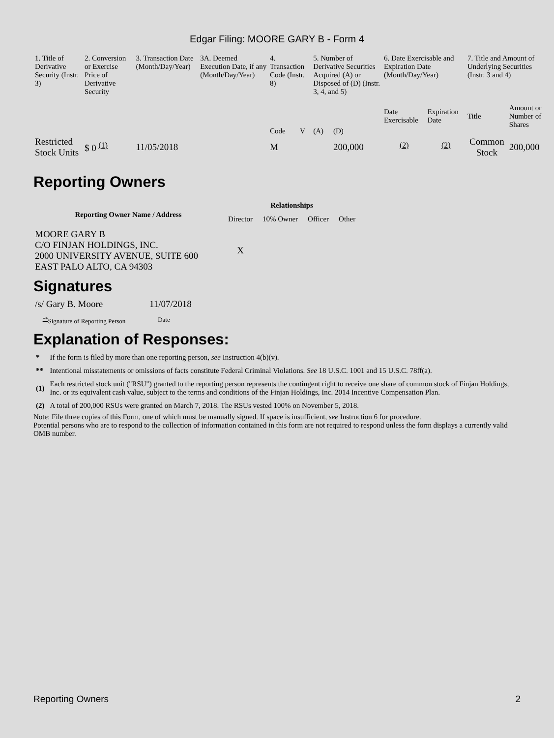Edgar Filing: MOORE GARY B - Form 4
| 1. Title of Derivative Security (Instr. 3) | 2. Conversion or Exercise Price of Derivative Security | 3. Transaction Date (Month/Day/Year) | 3A. Deemed Execution Date, if any (Month/Day/Year) | 4. Transaction Code (Instr. 8) | | 5. Number of Derivative Securities Acquired (A) or Disposed of (D) (Instr. 3, 4, and 5) | | 6. Date Exercisable and Expiration Date (Month/Day/Year) | | 7. Title and Amount of Underlying Securities (Instr. 3 and 4) | |
| | | | | Code | V | (A) | (D) | Date Exercisable | Expiration Date | Title | Amount or Number of Shares |
| Restricted Stock Units | $ 0 <sup>(1)</sup> | 11/05/2018 | | M | | | 200,000 | <sup>(2)</sup> | <sup>(2)</sup> | Common Stock | 200,000 |
Reporting Owners
| Reporting Owner Name / Address | Relationships | | | |
| --- | --- | --- | --- | --- |
| | Director | 10% Owner | Officer | Other |
| MOORE GARY B C/O FINJAN HOLDINGS, INC. 2000 UNIVERSITY AVENUE, SUITE 600 EAST PALO ALTO, CA 94303 | X | | | |
Signatures
| /s/ Gary B. Moore | 11/07/2018 |
| <sup>**</sup> Signature of Reporting Person | Date |
Explanation of Responses:
| * | If the form is filed by more than one reporting person, see Instruction 4(b)(v). |
| ** | Intentional misstatements or omissions of facts constitute Federal Criminal Violations. See 18 U.S.C. 1001 and 15 U.S.C. 78ff(a). |
| (1) | Each restricted stock unit ("RSU") granted to the reporting person represents the contingent right to receive one share of common stock of Finjan Holdings, Inc. or its equivalent cash value, subject to the terms and conditions of the Finjan Holdings, Inc. 2014 Incentive Compensation Plan. |
| (2) | A total of 200,000 RSUs were granted on March 7, 2018. The RSUs vested 100% on November 5, 2018. |
Note: File three copies of this Form, one of which must be manually signed. If space is insufficient, see Instruction 6 for procedure.
Potential persons who are to respond to the collection of information contained in this form are not required to respond unless the form displays a currently valid OMB number.
Reporting Owners 2